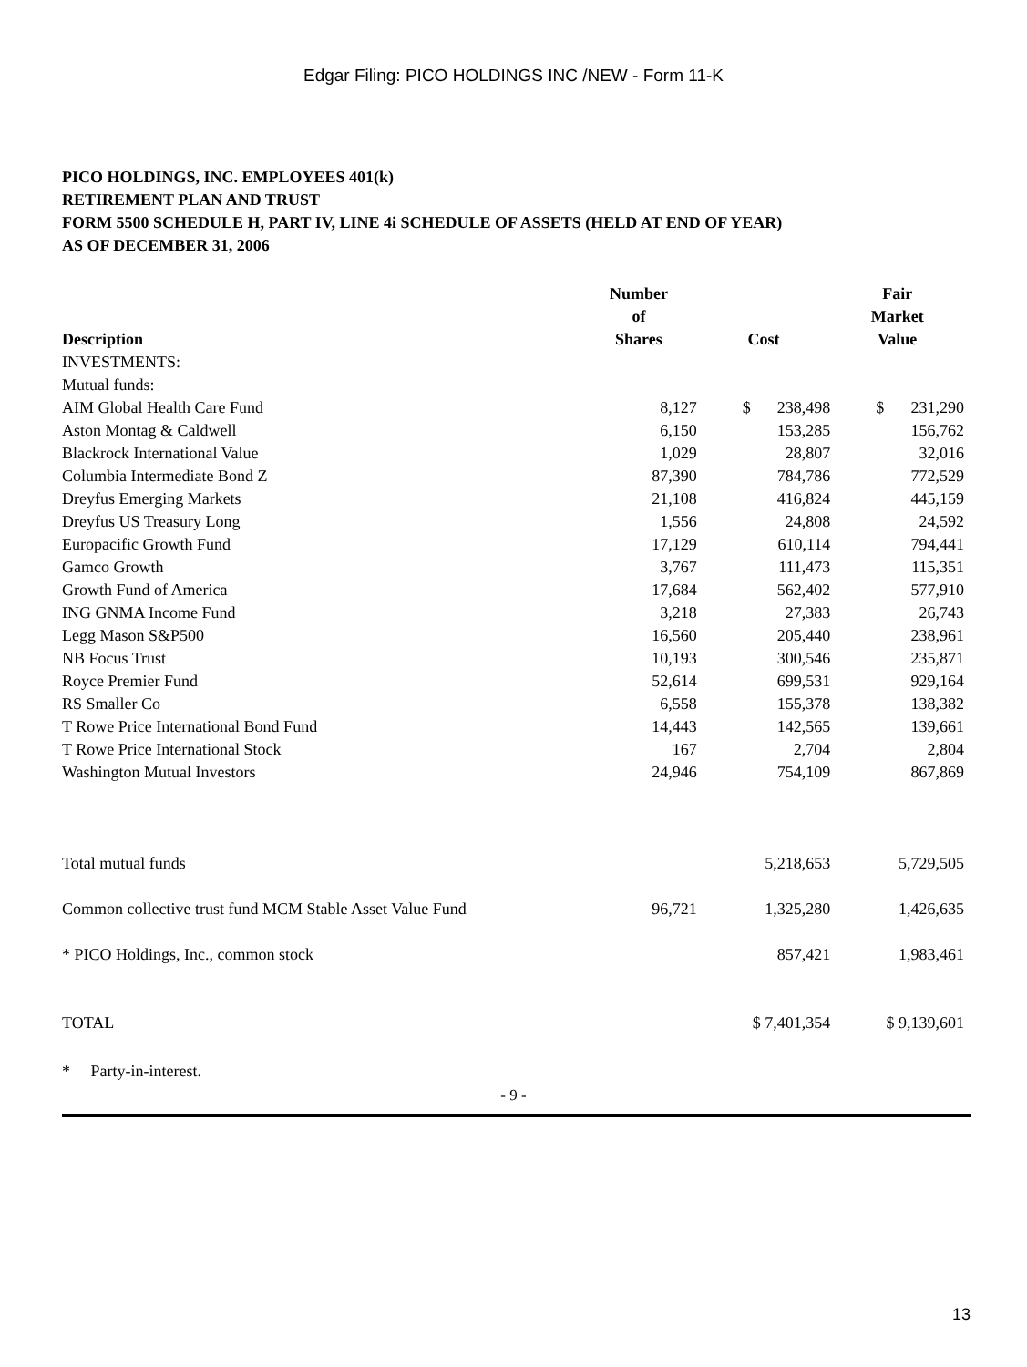Edgar Filing: PICO HOLDINGS INC /NEW - Form 11-K
PICO HOLDINGS, INC. EMPLOYEES 401(k)
RETIREMENT PLAN AND TRUST
FORM 5500 SCHEDULE H, PART IV, LINE 4i SCHEDULE OF ASSETS (HELD AT END OF YEAR)
AS OF DECEMBER 31, 2006
| Description | Number of Shares | Cost | Fair Market Value |
| --- | --- | --- | --- |
| INVESTMENTS: | | | |
| Mutual funds: | | | |
| AIM Global Health Care Fund | 8,127 | $ 238,498 | $ 231,290 |
| Aston Montag & Caldwell | 6,150 | 153,285 | 156,762 |
| Blackrock International Value | 1,029 | 28,807 | 32,016 |
| Columbia Intermediate Bond Z | 87,390 | 784,786 | 772,529 |
| Dreyfus Emerging Markets | 21,108 | 416,824 | 445,159 |
| Dreyfus US Treasury Long | 1,556 | 24,808 | 24,592 |
| Europacific Growth Fund | 17,129 | 610,114 | 794,441 |
| Gamco Growth | 3,767 | 111,473 | 115,351 |
| Growth Fund of America | 17,684 | 562,402 | 577,910 |
| ING GNMA Income Fund | 3,218 | 27,383 | 26,743 |
| Legg Mason S&P500 | 16,560 | 205,440 | 238,961 |
| NB Focus Trust | 10,193 | 300,546 | 235,871 |
| Royce Premier Fund | 52,614 | 699,531 | 929,164 |
| RS Smaller Co | 6,558 | 155,378 | 138,382 |
| T Rowe Price International Bond Fund | 14,443 | 142,565 | 139,661 |
| T Rowe Price International Stock | 167 | 2,704 | 2,804 |
| Washington Mutual Investors | 24,946 | 754,109 | 867,869 |
| Total mutual funds | | 5,218,653 | 5,729,505 |
| Common collective trust fund MCM Stable Asset Value Fund | 96,721 | 1,325,280 | 1,426,635 |
| * PICO Holdings, Inc., common stock | | 857,421 | 1,983,461 |
| TOTAL | | $ 7,401,354 | $ 9,139,601 |
* Party-in-interest.
- 9 -
13